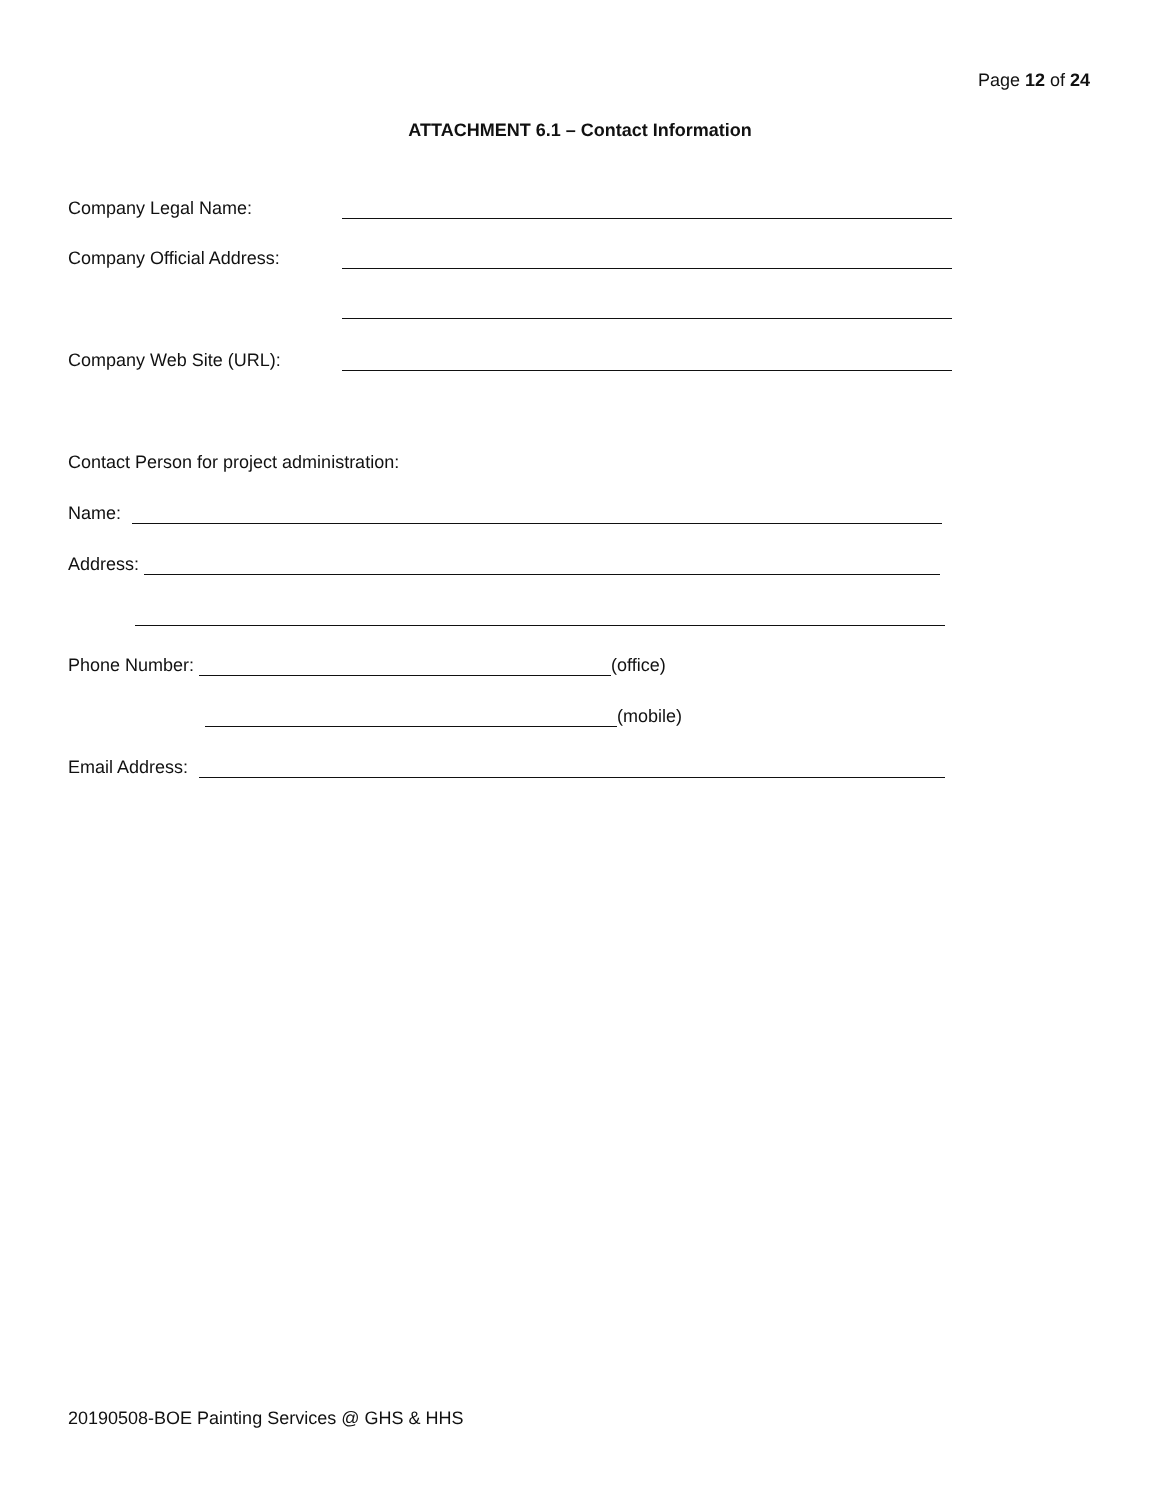Page 12 of 24
ATTACHMENT 6.1 – Contact Information
Company Legal Name:
Company Official Address:
Company Web Site (URL):
Contact Person for project administration:
Name:
Address:
Phone Number: (office)
(mobile)
Email Address:
20190508-BOE Painting Services @ GHS & HHS